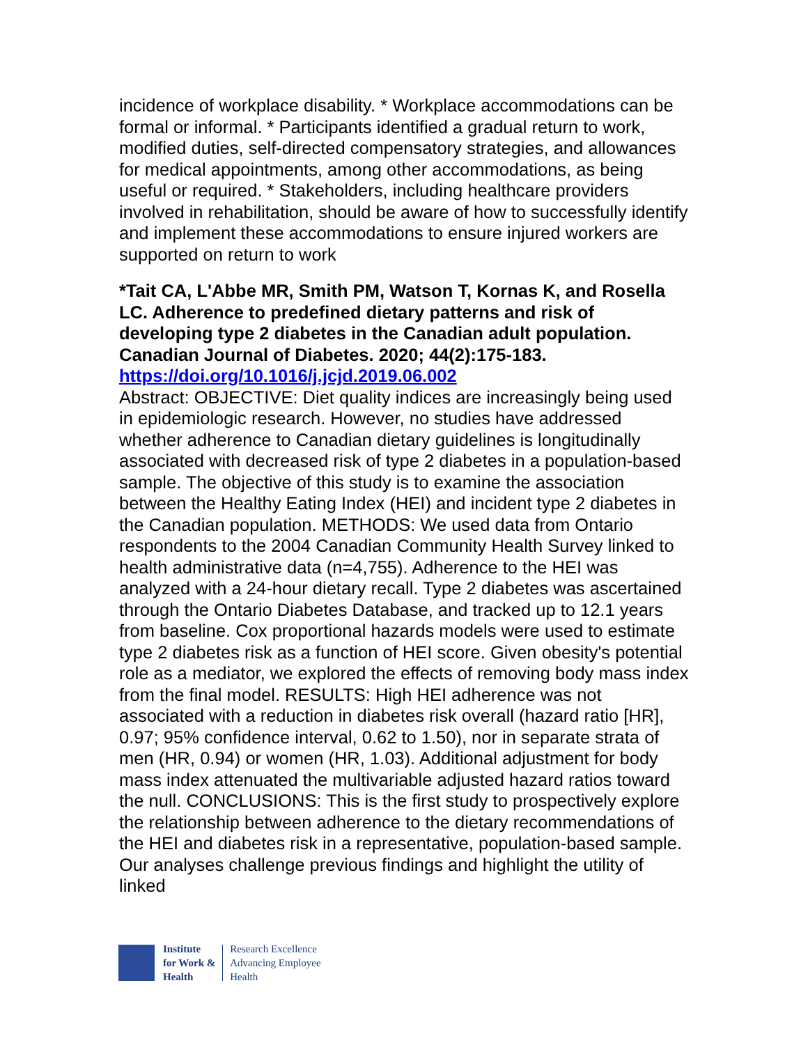incidence of workplace disability. * Workplace accommodations can be formal or informal. * Participants identified a gradual return to work, modified duties, self-directed compensatory strategies, and allowances for medical appointments, among other accommodations, as being useful or required. * Stakeholders, including healthcare providers involved in rehabilitation, should be aware of how to successfully identify and implement these accommodations to ensure injured workers are supported on return to work
*Tait CA, L'Abbe MR, Smith PM, Watson T, Kornas K, and Rosella LC. Adherence to predefined dietary patterns and risk of developing type 2 diabetes in the Canadian adult population. Canadian Journal of Diabetes. 2020; 44(2):175-183. https://doi.org/10.1016/j.jcjd.2019.06.002
Abstract: OBJECTIVE: Diet quality indices are increasingly being used in epidemiologic research. However, no studies have addressed whether adherence to Canadian dietary guidelines is longitudinally associated with decreased risk of type 2 diabetes in a population-based sample. The objective of this study is to examine the association between the Healthy Eating Index (HEI) and incident type 2 diabetes in the Canadian population. METHODS: We used data from Ontario respondents to the 2004 Canadian Community Health Survey linked to health administrative data (n=4,755). Adherence to the HEI was analyzed with a 24-hour dietary recall. Type 2 diabetes was ascertained through the Ontario Diabetes Database, and tracked up to 12.1 years from baseline. Cox proportional hazards models were used to estimate type 2 diabetes risk as a function of HEI score. Given obesity's potential role as a mediator, we explored the effects of removing body mass index from the final model. RESULTS: High HEI adherence was not associated with a reduction in diabetes risk overall (hazard ratio [HR], 0.97; 95% confidence interval, 0.62 to 1.50), nor in separate strata of men (HR, 0.94) or women (HR, 1.03). Additional adjustment for body mass index attenuated the multivariable adjusted hazard ratios toward the null. CONCLUSIONS: This is the first study to prospectively explore the relationship between adherence to the dietary recommendations of the HEI and diabetes risk in a representative, population-based sample. Our analyses challenge previous findings and highlight the utility of linked
Institute
for Work &
Health
Research Excellence
Advancing Employee
Health